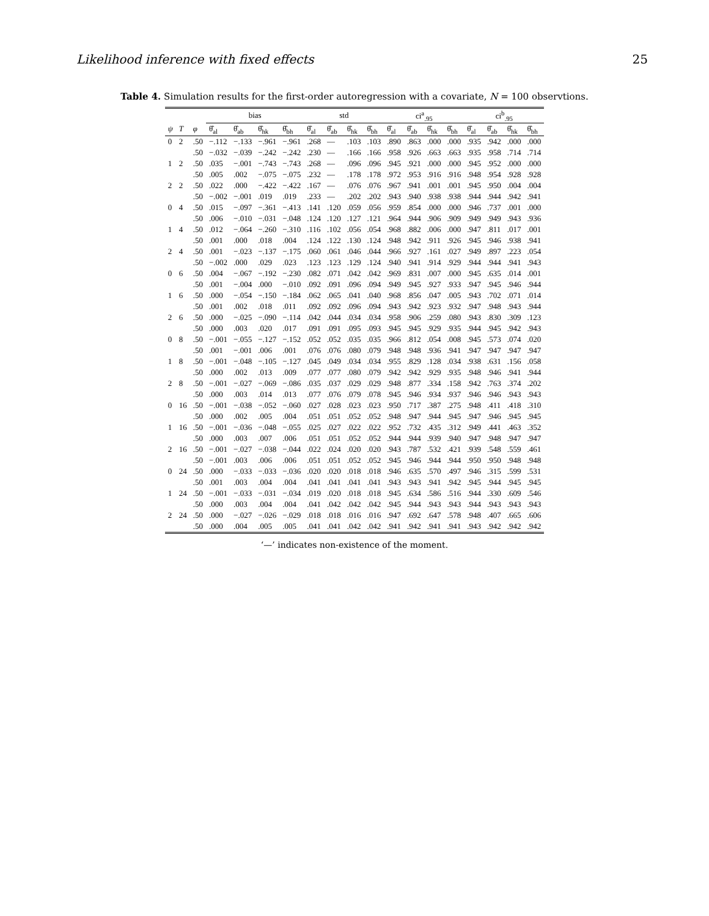Likelihood inference with fixed effects 25
Table 4. Simulation results for the first-order autoregression with a covariate, N = 100 observtions.
| | | | bias | | | | std | | | | ci<sup>a</sup><sub>.95</sub> | | | | ci<sup>b</sup><sub>.95</sub> | | | |
| --- | --- | --- | --- | --- | --- | --- | --- | --- | --- | --- | --- | --- | --- | --- | --- | --- | --- | --- |
| ψ | T | φ | θ̂<sub>al</sub> | θ̂<sub>ab</sub> | θ̂<sub>hk</sub> | θ̂<sub>bh</sub> | θ̂<sub>al</sub> | θ̂<sub>ab</sub> | θ̂<sub>hk</sub> | θ̂<sub>bh</sub> | θ̂<sub>al</sub> | θ̂<sub>ab</sub> | θ̂<sub>hk</sub> | θ̂<sub>bh</sub> | θ̂<sub>al</sub> | θ̂<sub>ab</sub> | θ̂<sub>hk</sub> | θ̂<sub>bh</sub> |
| 0 | 2 | .50 | −.112 | −.133 | −.961 | −.961 | .268 | — | .103 | .103 | .890 | .863 | .000 | .000 | .935 | .942 | .000 | .000 |
| | | .50 | −.032 | −.039 | −.242 | −.242 | .230 | — | .166 | .166 | .958 | .926 | .663 | .663 | .935 | .958 | .714 | .714 |
| 1 | 2 | .50 | .035 | −.001 | −.743 | −.743 | .268 | — | .096 | .096 | .945 | .921 | .000 | .000 | .945 | .952 | .000 | .000 |
| | | .50 | .005 | .002 | −.075 | −.075 | .232 | — | .178 | .178 | .972 | .953 | .916 | .916 | .948 | .954 | .928 | .928 |
| 2 | 2 | .50 | .022 | .000 | −.422 | −.422 | .167 | — | .076 | .076 | .967 | .941 | .001 | .001 | .945 | .950 | .004 | .004 |
| | | .50 | −.002 | −.001 | .019 | .019 | .233 | — | .202 | .202 | .943 | .940 | .938 | .938 | .944 | .944 | .942 | .941 |
| 0 | 4 | .50 | .015 | −.097 | −.361 | −.413 | .141 | .120 | .059 | .056 | .959 | .854 | .000 | .000 | .946 | .737 | .001 | .000 |
| | | .50 | .006 | −.010 | −.031 | −.048 | .124 | .120 | .127 | .121 | .964 | .944 | .906 | .909 | .949 | .949 | .943 | .936 |
| 1 | 4 | .50 | .012 | −.064 | −.260 | −.310 | .116 | .102 | .056 | .054 | .968 | .882 | .006 | .000 | .947 | .811 | .017 | .001 |
| | | .50 | .001 | .000 | .018 | .004 | .124 | .122 | .130 | .124 | .948 | .942 | .911 | .926 | .945 | .946 | .938 | .941 |
| 2 | 4 | .50 | .001 | −.023 | −.137 | −.175 | .060 | .061 | .046 | .044 | .966 | .927 | .161 | .027 | .949 | .897 | .223 | .054 |
| | | .50 | −.002 | .000 | .029 | .023 | .123 | .123 | .129 | .124 | .940 | .941 | .914 | .929 | .944 | .944 | .941 | .943 |
| 0 | 6 | .50 | .004 | −.067 | −.192 | −.230 | .082 | .071 | .042 | .042 | .969 | .831 | .007 | .000 | .945 | .635 | .014 | .001 |
| | | .50 | .001 | −.004 | .000 | −.010 | .092 | .091 | .096 | .094 | .949 | .945 | .927 | .933 | .947 | .945 | .946 | .944 |
| 1 | 6 | .50 | .000 | −.054 | −.150 | −.184 | .062 | .065 | .041 | .040 | .968 | .856 | .047 | .005 | .943 | .702 | .071 | .014 |
| | | .50 | .001 | .002 | .018 | .011 | .092 | .092 | .096 | .094 | .943 | .942 | .923 | .932 | .947 | .948 | .943 | .944 |
| 2 | 6 | .50 | .000 | −.025 | −.090 | −.114 | .042 | .044 | .034 | .034 | .958 | .906 | .259 | .080 | .943 | .830 | .309 | .123 |
| | | .50 | .000 | .003 | .020 | .017 | .091 | .091 | .095 | .093 | .945 | .945 | .929 | .935 | .944 | .945 | .942 | .943 |
| 0 | 8 | .50 | −.001 | −.055 | −.127 | −.152 | .052 | .052 | .035 | .035 | .966 | .812 | .054 | .008 | .945 | .573 | .074 | .020 |
| | | .50 | .001 | −.001 | .006 | .001 | .076 | .076 | .080 | .079 | .948 | .948 | .936 | .941 | .947 | .947 | .947 | .947 |
| 1 | 8 | .50 | −.001 | −.048 | −.105 | −.127 | .045 | .049 | .034 | .034 | .955 | .829 | .128 | .034 | .938 | .631 | .156 | .058 |
| | | .50 | .000 | .002 | .013 | .009 | .077 | .077 | .080 | .079 | .942 | .942 | .929 | .935 | .948 | .946 | .941 | .944 |
| 2 | 8 | .50 | −.001 | −.027 | −.069 | −.086 | .035 | .037 | .029 | .029 | .948 | .877 | .334 | .158 | .942 | .763 | .374 | .202 |
| | | .50 | .000 | .003 | .014 | .013 | .077 | .076 | .079 | .078 | .945 | .946 | .934 | .937 | .946 | .946 | .943 | .943 |
| 0 | 16 | .50 | −.001 | −.038 | −.052 | −.060 | .027 | .028 | .023 | .023 | .950 | .717 | .387 | .275 | .948 | .411 | .418 | .310 |
| | | .50 | .000 | .002 | .005 | .004 | .051 | .051 | .052 | .052 | .948 | .947 | .944 | .945 | .947 | .946 | .945 | .945 |
| 1 | 16 | .50 | −.001 | −.036 | −.048 | −.055 | .025 | .027 | .022 | .022 | .952 | .732 | .435 | .312 | .949 | .441 | .463 | .352 |
| | | .50 | .000 | .003 | .007 | .006 | .051 | .051 | .052 | .052 | .944 | .944 | .939 | .940 | .947 | .948 | .947 | .947 |
| 2 | 16 | .50 | −.001 | −.027 | −.038 | −.044 | .022 | .024 | .020 | .020 | .943 | .787 | .532 | .421 | .939 | .548 | .559 | .461 |
| | | .50 | −.001 | .003 | .006 | .006 | .051 | .051 | .052 | .052 | .945 | .946 | .944 | .944 | .950 | .950 | .948 | .948 |
| 0 | 24 | .50 | .000 | −.033 | −.033 | −.036 | .020 | .020 | .018 | .018 | .946 | .635 | .570 | .497 | .946 | .315 | .599 | .531 |
| | | .50 | .001 | .003 | .004 | .004 | .041 | .041 | .041 | .041 | .943 | .943 | .941 | .942 | .945 | .944 | .945 | .945 |
| 1 | 24 | .50 | −.001 | −.033 | −.031 | −.034 | .019 | .020 | .018 | .018 | .945 | .634 | .586 | .516 | .944 | .330 | .609 | .546 |
| | | .50 | .000 | .003 | .004 | .004 | .041 | .042 | .042 | .042 | .945 | .944 | .943 | .943 | .944 | .943 | .943 | .943 |
| 2 | 24 | .50 | .000 | −.027 | −.026 | −.029 | .018 | .018 | .016 | .016 | .947 | .692 | .647 | .578 | .948 | .407 | .665 | .606 |
| | | .50 | .000 | .004 | .005 | .005 | .041 | .041 | .042 | .042 | .941 | .942 | .941 | .941 | .943 | .942 | .942 | .942 |
‘—’ indicates non-existence of the moment.